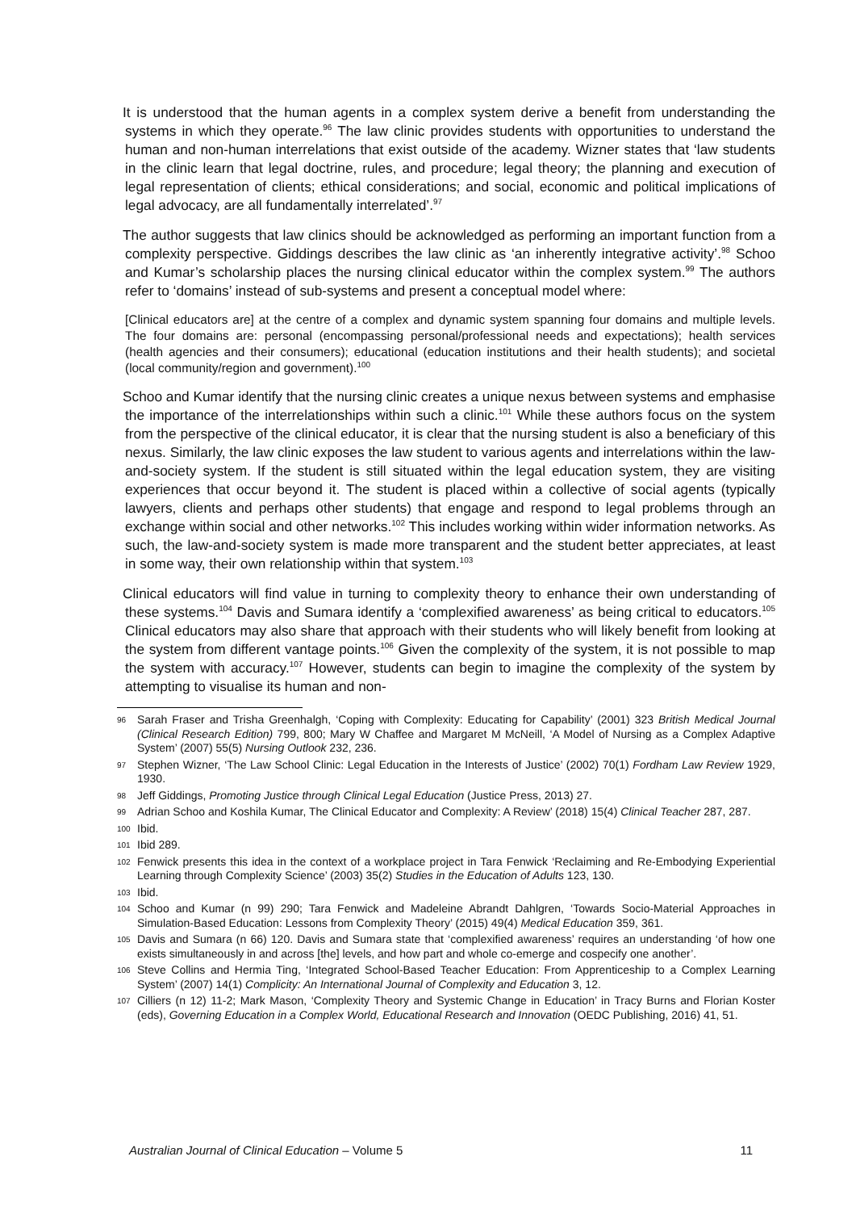It is understood that the human agents in a complex system derive a benefit from understanding the systems in which they operate.<sup>96</sup> The law clinic provides students with opportunities to understand the human and non-human interrelations that exist outside of the academy. Wizner states that ‘law students in the clinic learn that legal doctrine, rules, and procedure; legal theory; the planning and execution of legal representation of clients; ethical considerations; and social, economic and political implications of legal advocacy, are all fundamentally interrelated’.<sup>97</sup>
The author suggests that law clinics should be acknowledged as performing an important function from a complexity perspective. Giddings describes the law clinic as ‘an inherently integrative activity’.<sup>98</sup> Schoo and Kumar’s scholarship places the nursing clinical educator within the complex system.<sup>99</sup> The authors refer to ‘domains’ instead of sub-systems and present a conceptual model where:
[Clinical educators are] at the centre of a complex and dynamic system spanning four domains and multiple levels. The four domains are: personal (encompassing personal/professional needs and expectations); health services (health agencies and their consumers); educational (education institutions and their health students); and societal (local community/region and government).<sup>100</sup>
Schoo and Kumar identify that the nursing clinic creates a unique nexus between systems and emphasise the importance of the interrelationships within such a clinic.<sup>101</sup> While these authors focus on the system from the perspective of the clinical educator, it is clear that the nursing student is also a beneficiary of this nexus. Similarly, the law clinic exposes the law student to various agents and interrelations within the law-and-society system. If the student is still situated within the legal education system, they are visiting experiences that occur beyond it. The student is placed within a collective of social agents (typically lawyers, clients and perhaps other students) that engage and respond to legal problems through an exchange within social and other networks.<sup>102</sup> This includes working within wider information networks. As such, the law-and-society system is made more transparent and the student better appreciates, at least in some way, their own relationship within that system.<sup>103</sup>
Clinical educators will find value in turning to complexity theory to enhance their own understanding of these systems.<sup>104</sup> Davis and Sumara identify a ‘complexified awareness’ as being critical to educators.<sup>105</sup> Clinical educators may also share that approach with their students who will likely benefit from looking at the system from different vantage points.<sup>106</sup> Given the complexity of the system, it is not possible to map the system with accuracy.<sup>107</sup> However, students can begin to imagine the complexity of the system by attempting to visualise its human and non-
96 Sarah Fraser and Trisha Greenhalgh, ‘Coping with Complexity: Educating for Capability’ (2001) 323 British Medical Journal (Clinical Research Edition) 799, 800; Mary W Chaffee and Margaret M McNeill, ‘A Model of Nursing as a Complex Adaptive System’ (2007) 55(5) Nursing Outlook 232, 236.
97 Stephen Wizner, ‘The Law School Clinic: Legal Education in the Interests of Justice’ (2002) 70(1) Fordham Law Review 1929, 1930.
98 Jeff Giddings, Promoting Justice through Clinical Legal Education (Justice Press, 2013) 27.
99 Adrian Schoo and Koshila Kumar, The Clinical Educator and Complexity: A Review’ (2018) 15(4) Clinical Teacher 287, 287.
100 Ibid.
101 Ibid 289.
102 Fenwick presents this idea in the context of a workplace project in Tara Fenwick ‘Reclaiming and Re-Embodying Experiential Learning through Complexity Science’ (2003) 35(2) Studies in the Education of Adults 123, 130.
103 Ibid.
104 Schoo and Kumar (n 99) 290; Tara Fenwick and Madeleine Abrandt Dahlgren, ‘Towards Socio-Material Approaches in Simulation-Based Education: Lessons from Complexity Theory’ (2015) 49(4) Medical Education 359, 361.
105 Davis and Sumara (n 66) 120. Davis and Sumara state that ‘complexified awareness’ requires an understanding ‘of how one exists simultaneously in and across [the] levels, and how part and whole co-emerge and cospecify one another’.
106 Steve Collins and Hermia Ting, ‘Integrated School-Based Teacher Education: From Apprenticeship to a Complex Learning System’ (2007) 14(1) Complicity: An International Journal of Complexity and Education 3, 12.
107 Cilliers (n 12) 11-2; Mark Mason, ‘Complexity Theory and Systemic Change in Education’ in Tracy Burns and Florian Koster (eds), Governing Education in a Complex World, Educational Research and Innovation (OEDC Publishing, 2016) 41, 51.
Australian Journal of Clinical Education – Volume 5 11